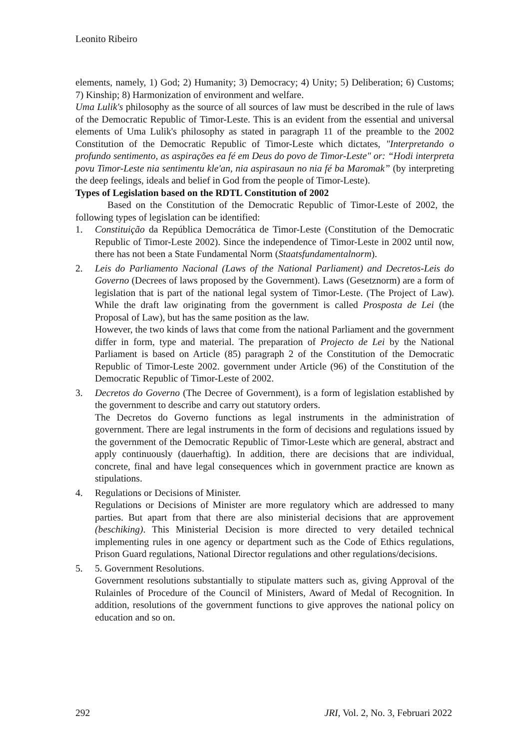Leonito Ribeiro
elements, namely, 1) God; 2) Humanity; 3) Democracy; 4) Unity; 5) Deliberation; 6) Customs; 7) Kinship; 8) Harmonization of environment and welfare.
Uma Lulik's philosophy as the source of all sources of law must be described in the rule of laws of the Democratic Republic of Timor-Leste. This is an evident from the essential and universal elements of Uma Lulik's philosophy as stated in paragraph 11 of the preamble to the 2002 Constitution of the Democratic Republic of Timor-Leste which dictates, "Interpretando o profundo sentimento, as aspirações ea fé em Deus do povo de Timor-Leste" or: “Hodi interpreta povu Timor-Leste nia sentimentu kle'an, nia aspirasaun no nia fé ba Maromak” (by interpreting the deep feelings, ideals and belief in God from the people of Timor-Leste).
Types of Legislation based on the RDTL Constitution of 2002
Based on the Constitution of the Democratic Republic of Timor-Leste of 2002, the following types of legislation can be identified:
1. Constituição da República Democrática de Timor-Leste (Constitution of the Democratic Republic of Timor-Leste 2002). Since the independence of Timor-Leste in 2002 until now, there has not been a State Fundamental Norm (Staatsfundamentalnorm).
2. Leis do Parliamento Nacional (Laws of the National Parliament) and Decretos-Leis do Governo (Decrees of laws proposed by the Government). Laws (Gesetznorm) are a form of legislation that is part of the national legal system of Timor-Leste. (The Project of Law). While the draft law originating from the government is called Prosposta de Lei (the Proposal of Law), but has the same position as the law.
However, the two kinds of laws that come from the national Parliament and the government differ in form, type and material. The preparation of Projecto de Lei by the National Parliament is based on Article (85) paragraph 2 of the Constitution of the Democratic Republic of Timor-Leste 2002. government under Article (96) of the Constitution of the Democratic Republic of Timor-Leste of 2002.
3. Decretos do Governo (The Decree of Government), is a form of legislation established by the government to describe and carry out statutory orders.
The Decretos do Governo functions as legal instruments in the administration of government. There are legal instruments in the form of decisions and regulations issued by the government of the Democratic Republic of Timor-Leste which are general, abstract and apply continuously (dauerhaftig). In addition, there are decisions that are individual, concrete, final and have legal consequences which in government practice are known as stipulations.
4. Regulations or Decisions of Minister.
Regulations or Decisions of Minister are more regulatory which are addressed to many parties. But apart from that there are also ministerial decisions that are approvement (beschiking). This Ministerial Decision is more directed to very detailed technical implementing rules in one agency or department such as the Code of Ethics regulations, Prison Guard regulations, National Director regulations and other regulations/decisions.
5. 5. Government Resolutions.
Government resolutions substantially to stipulate matters such as, giving Approval of the Rulainles of Procedure of the Council of Ministers, Award of Medal of Recognition. In addition, resolutions of the government functions to give approves the national policy on education and so on.
292 JRI, Vol. 2, No. 3, Februari 2022